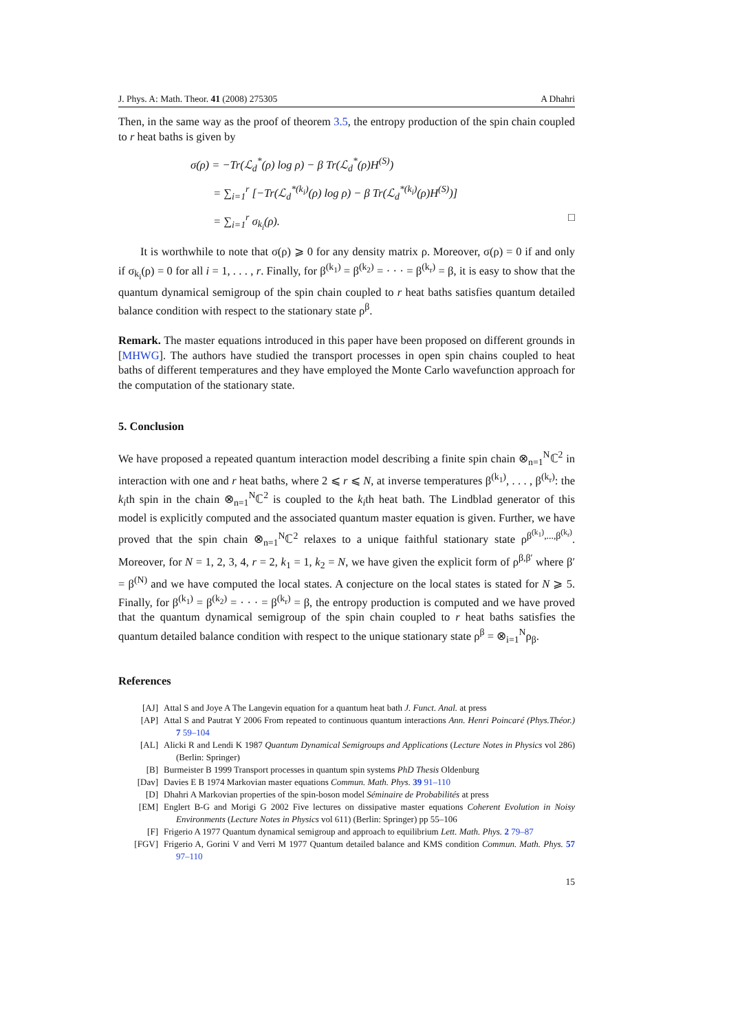J. Phys. A: Math. Theor. 41 (2008) 275305 A Dhahri
Then, in the same way as the proof of theorem 3.5, the entropy production of the spin chain coupled to r heat baths is given by
σ(ρ) = −Tr(ℒ<sub>d</sub><sup>*</sup>(ρ) log ρ) − β Tr(ℒ<sub>d</sub><sup>*</sup>(ρ)H<sup>(S)</sup>)
= ∑<sub>i=1</sub><sup>r</sup> [−Tr(ℒ<sub>d</sub><sup>*(k<sub>i</sub>)</sup>(ρ) log ρ) − β Tr(ℒ<sub>d</sub><sup>*(k<sub>i</sub>)</sup>(ρ)H<sup>(S)</sup>)]
= ∑<sub>i=1</sub><sup>r</sup> σ<sub>k<sub>i</sub></sub>(ρ). □
It is worthwhile to note that σ(ρ) ⩾ 0 for any density matrix ρ. Moreover, σ(ρ) = 0 if and only if σ<sub>k<sub>i</sub></sub>(ρ) = 0 for all i = 1, . . . , r. Finally, for β<sup>(k<sub>1</sub>)</sup> = β<sup>(k<sub>2</sub>)</sup> = · · · = β<sup>(k<sub>r</sub>)</sup> = β, it is easy to show that the quantum dynamical semigroup of the spin chain coupled to r heat baths satisfies quantum detailed balance condition with respect to the stationary state ρ<sup>β</sup>.
Remark. The master equations introduced in this paper have been proposed on different grounds in [MHWG]. The authors have studied the transport processes in open spin chains coupled to heat baths of different temperatures and they have employed the Monte Carlo wavefunction approach for the computation of the stationary state.
5. Conclusion
We have proposed a repeated quantum interaction model describing a finite spin chain ⊗<sub>n=1</sub><sup>N</sup>ℂ<sup>2</sup> in interaction with one and r heat baths, where 2 ⩽ r ⩽ N, at inverse temperatures β<sup>(k<sub>1</sub>)</sup>, . . . , β<sup>(k<sub>r</sub>)</sup>: the k<sub>i</sub>th spin in the chain ⊗<sub>n=1</sub><sup>N</sup>ℂ<sup>2</sup> is coupled to the k<sub>i</sub>th heat bath. The Lindblad generator of this model is explicitly computed and the associated quantum master equation is given. Further, we have proved that the spin chain ⊗<sub>n=1</sub><sup>N</sup>ℂ<sup>2</sup> relaxes to a unique faithful stationary state ρ<sup>β<sup>(k<sub>1</sub>)</sup>,...,β<sup>(k<sub>r</sub>)</sup></sup>. Moreover, for N = 1, 2, 3, 4, r = 2, k<sub>1</sub> = 1, k<sub>2</sub> = N, we have given the explicit form of ρ<sup>β,β′</sup> where β′ = β<sup>(N)</sup> and we have computed the local states. A conjecture on the local states is stated for N ⩾ 5. Finally, for β<sup>(k<sub>1</sub>)</sup> = β<sup>(k<sub>2</sub>)</sup> = · · · = β<sup>(k<sub>r</sub>)</sup> = β, the entropy production is computed and we have proved that the quantum dynamical semigroup of the spin chain coupled to r heat baths satisfies the quantum detailed balance condition with respect to the unique stationary state ρ<sup>β</sup> = ⊗<sub>i=1</sub><sup>N</sup>ρ<sub>β</sub>.
References
[AJ] Attal S and Joye A The Langevin equation for a quantum heat bath J. Funct. Anal. at press
[AP] Attal S and Pautrat Y 2006 From repeated to continuous quantum interactions Ann. Henri Poincaré (Phys.Théor.) 7 59–104
[AL] Alicki R and Lendi K 1987 Quantum Dynamical Semigroups and Applications (Lecture Notes in Physics vol 286) (Berlin: Springer)
[B] Burmeister B 1999 Transport processes in quantum spin systems PhD Thesis Oldenburg
[Dav] Davies E B 1974 Markovian master equations Commun. Math. Phys. 39 91–110
[D] Dhahri A Markovian properties of the spin-boson model Séminaire de Probabilités at press
[EM] Englert B-G and Morigi G 2002 Five lectures on dissipative master equations Coherent Evolution in Noisy Environments (Lecture Notes in Physics vol 611) (Berlin: Springer) pp 55–106
[F] Frigerio A 1977 Quantum dynamical semigroup and approach to equilibrium Lett. Math. Phys. 2 79–87
[FGV] Frigerio A, Gorini V and Verri M 1977 Quantum detailed balance and KMS condition Commun. Math. Phys. 57 97–110
15